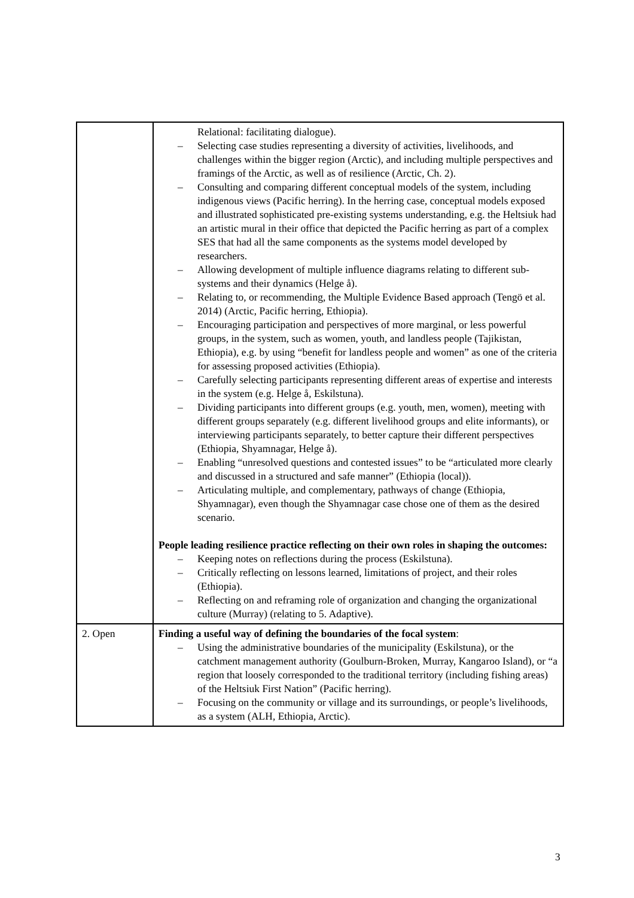| | Relational: facilitating dialogue). – Selecting case studies representing a diversity of activities, livelihoods, and challenges within the bigger region (Arctic), and including multiple perspectives and framings of the Arctic, as well as of resilience (Arctic, Ch. 2). – Consulting and comparing different conceptual models of the system, including indigenous views (Pacific herring). In the herring case, conceptual models exposed and illustrated sophisticated pre-existing systems understanding, e.g. the Heltsiuk had an artistic mural in their office that depicted the Pacific herring as part of a complex SES that had all the same components as the systems model developed by researchers. – Allowing development of multiple influence diagrams relating to different sub-systems and their dynamics (Helge å). – Relating to, or recommending, the Multiple Evidence Based approach (Tengö et al. 2014) (Arctic, Pacific herring, Ethiopia). – Encouraging participation and perspectives of more marginal, or less powerful groups, in the system, such as women, youth, and landless people (Tajikistan, Ethiopia), e.g. by using “benefit for landless people and women” as one of the criteria for assessing proposed activities (Ethiopia). – Carefully selecting participants representing different areas of expertise and interests in the system (e.g. Helge å, Eskilstuna). – Dividing participants into different groups (e.g. youth, men, women), meeting with different groups separately (e.g. different livelihood groups and elite informants), or interviewing participants separately, to better capture their different perspectives (Ethiopia, Shyamnagar, Helge å). – Enabling “unresolved questions and contested issues” to be “articulated more clearly and discussed in a structured and safe manner” (Ethiopia (local)). – Articulating multiple, and complementary, pathways of change (Ethiopia, Shyamnagar), even though the Shyamnagar case chose one of them as the desired scenario. People leading resilience practice reflecting on their own roles in shaping the outcomes: – Keeping notes on reflections during the process (Eskilstuna). – Critically reflecting on lessons learned, limitations of project, and their roles (Ethiopia). – Reflecting on and reframing role of organization and changing the organizational culture (Murray) (relating to 5. Adaptive). |
| 2. Open | Finding a useful way of defining the boundaries of the focal system : – Using the administrative boundaries of the municipality (Eskilstuna), or the catchment management authority (Goulburn-Broken, Murray, Kangaroo Island), or “a region that loosely corresponded to the traditional territory (including fishing areas) of the Heltsiuk First Nation” (Pacific herring). – Focusing on the community or village and its surroundings, or people’s livelihoods, as a system (ALH, Ethiopia, Arctic). |
3